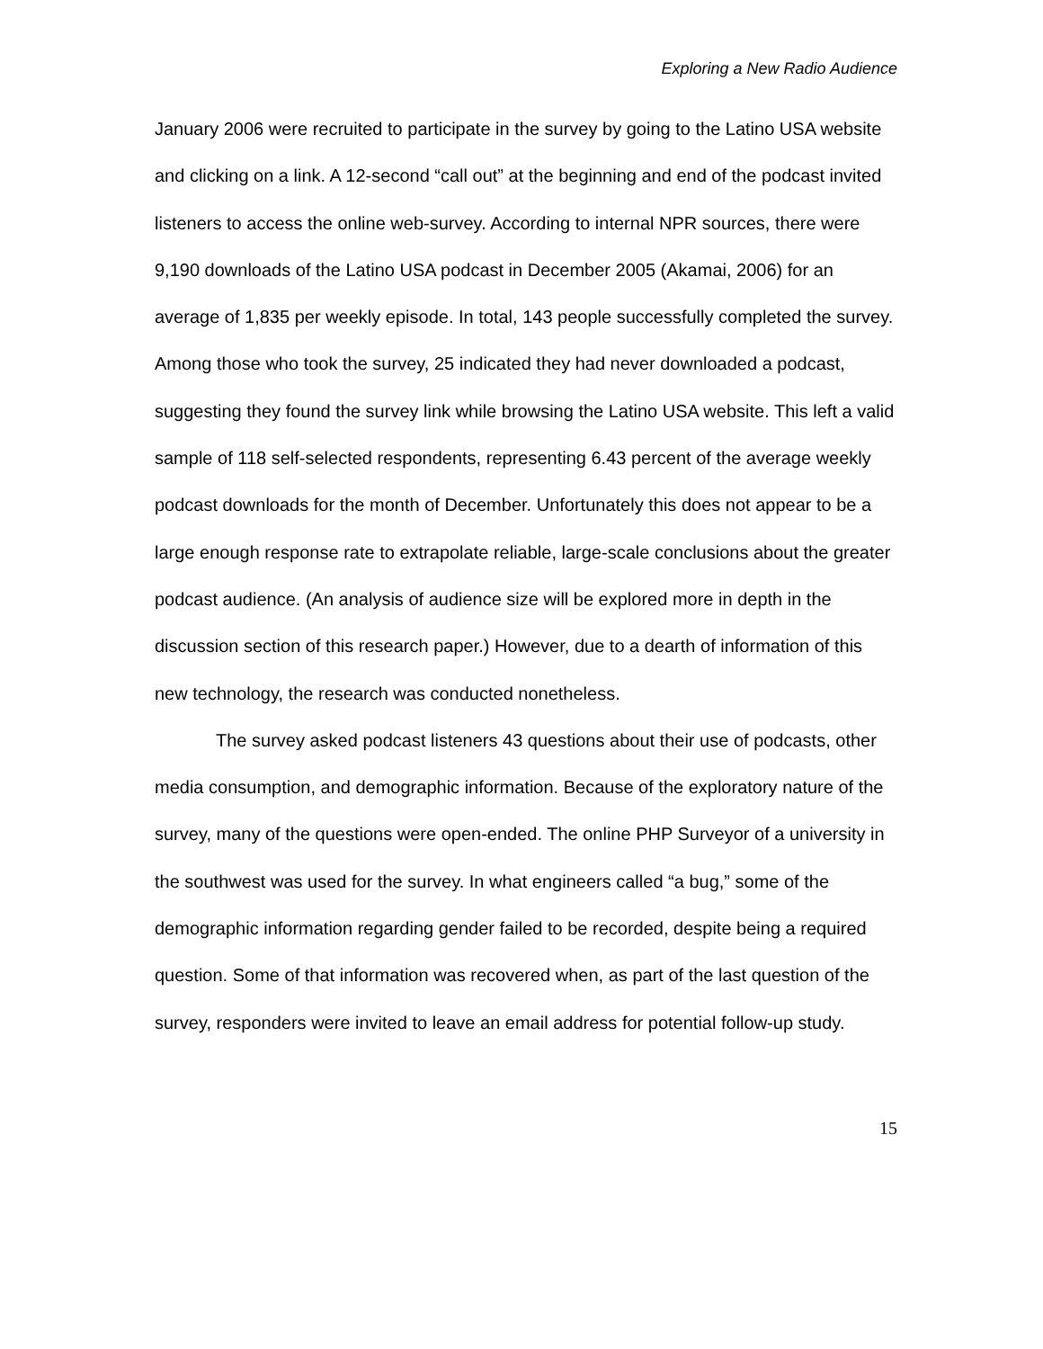Exploring a New Radio Audience
January 2006 were recruited to participate in the survey by going to the Latino USA website and clicking on a link. A 12-second “call out” at the beginning and end of the podcast invited listeners to access the online web-survey. According to internal NPR sources, there were 9,190 downloads of the Latino USA podcast in December 2005 (Akamai, 2006) for an average of 1,835 per weekly episode. In total, 143 people successfully completed the survey. Among those who took the survey, 25 indicated they had never downloaded a podcast, suggesting they found the survey link while browsing the Latino USA website. This left a valid sample of 118 self-selected respondents, representing 6.43 percent of the average weekly podcast downloads for the month of December. Unfortunately this does not appear to be a large enough response rate to extrapolate reliable, large-scale conclusions about the greater podcast audience. (An analysis of audience size will be explored more in depth in the discussion section of this research paper.) However, due to a dearth of information of this new technology, the research was conducted nonetheless.
The survey asked podcast listeners 43 questions about their use of podcasts, other media consumption, and demographic information. Because of the exploratory nature of the survey, many of the questions were open-ended. The online PHP Surveyor of a university in the southwest was used for the survey. In what engineers called “a bug,” some of the demographic information regarding gender failed to be recorded, despite being a required question. Some of that information was recovered when, as part of the last question of the survey, responders were invited to leave an email address for potential follow-up study.
15